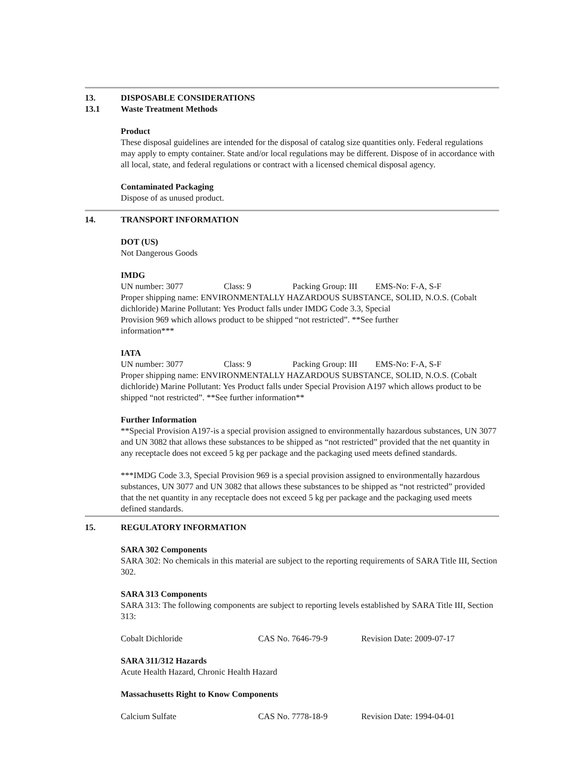13. DISPOSABLE CONSIDERATIONS
13.1 Waste Treatment Methods
Product
These disposal guidelines are intended for the disposal of catalog size quantities only. Federal regulations may apply to empty container. State and/or local regulations may be different. Dispose of in accordance with all local, state, and federal regulations or contract with a licensed chemical disposal agency.
Contaminated Packaging
Dispose of as unused product.
14. TRANSPORT INFORMATION
DOT (US)
Not Dangerous Goods
IMDG
UN number: 3077 Class: 9 Packing Group: III EMS-No: F-A, S-F
Proper shipping name: ENVIRONMENTALLY HAZARDOUS SUBSTANCE, SOLID, N.O.S. (Cobalt dichloride) Marine Pollutant: Yes Product falls under IMDG Code 3.3, Special
Provision 969 which allows product to be shipped “not restricted”. **See further
information***
IATA
UN number: 3077 Class: 9 Packing Group: III EMS-No: F-A, S-F
Proper shipping name: ENVIRONMENTALLY HAZARDOUS SUBSTANCE, SOLID, N.O.S. (Cobalt dichloride) Marine Pollutant: Yes Product falls under Special Provision A197 which allows product to be shipped “not restricted”. **See further information**
Further Information
**Special Provision A197-is a special provision assigned to environmentally hazardous substances, UN 3077 and UN 3082 that allows these substances to be shipped as “not restricted” provided that the net quantity in any receptacle does not exceed 5 kg per package and the packaging used meets defined standards.
***IMDG Code 3.3, Special Provision 969 is a special provision assigned to environmentally hazardous substances, UN 3077 and UN 3082 that allows these substances to be shipped as “not restricted” provided that the net quantity in any receptacle does not exceed 5 kg per package and the packaging used meets defined standards.
15. REGULATORY INFORMATION
SARA 302 Components
SARA 302: No chemicals in this material are subject to the reporting requirements of SARA Title III, Section 302.
SARA 313 Components
SARA 313: The following components are subject to reporting levels established by SARA Title III, Section 313:
| Cobalt Dichloride | CAS No. 7646-79-9 | Revision Date: 2009-07-17 |
SARA 311/312 Hazards
Acute Health Hazard, Chronic Health Hazard
Massachusetts Right to Know Components
| Calcium Sulfate | CAS No. 7778-18-9 | Revision Date: 1994-04-01 |